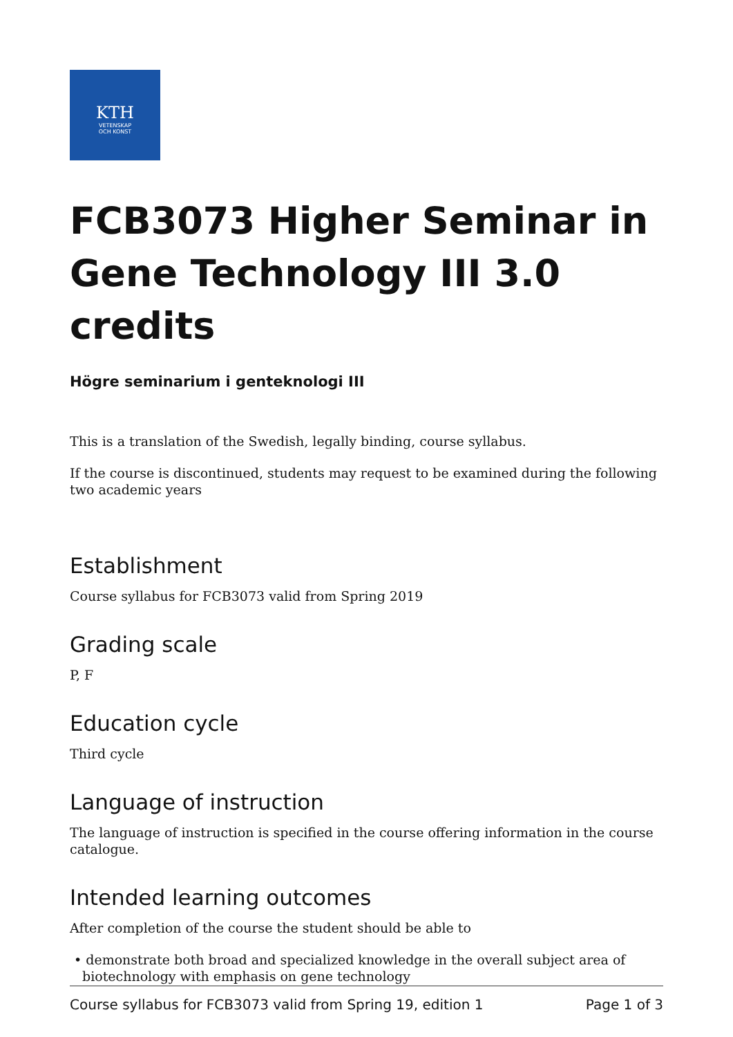KTH
VETENSKAP
OCH KONST
FCB3073 Higher Seminar in Gene Technology III 3.0 credits
Högre seminarium i genteknologi III
This is a translation of the Swedish, legally binding, course syllabus.
If the course is discontinued, students may request to be examined during the following two academic years
Establishment
Course syllabus for FCB3073 valid from Spring 2019
Grading scale
P, F
Education cycle
Third cycle
Language of instruction
The language of instruction is specified in the course offering information in the course catalogue.
Intended learning outcomes
After completion of the course the student should be able to
• demonstrate both broad and specialized knowledge in the overall subject area of biotechnology with emphasis on gene technology
Course syllabus for FCB3073 valid from Spring 19, edition 1 Page 1 of 3